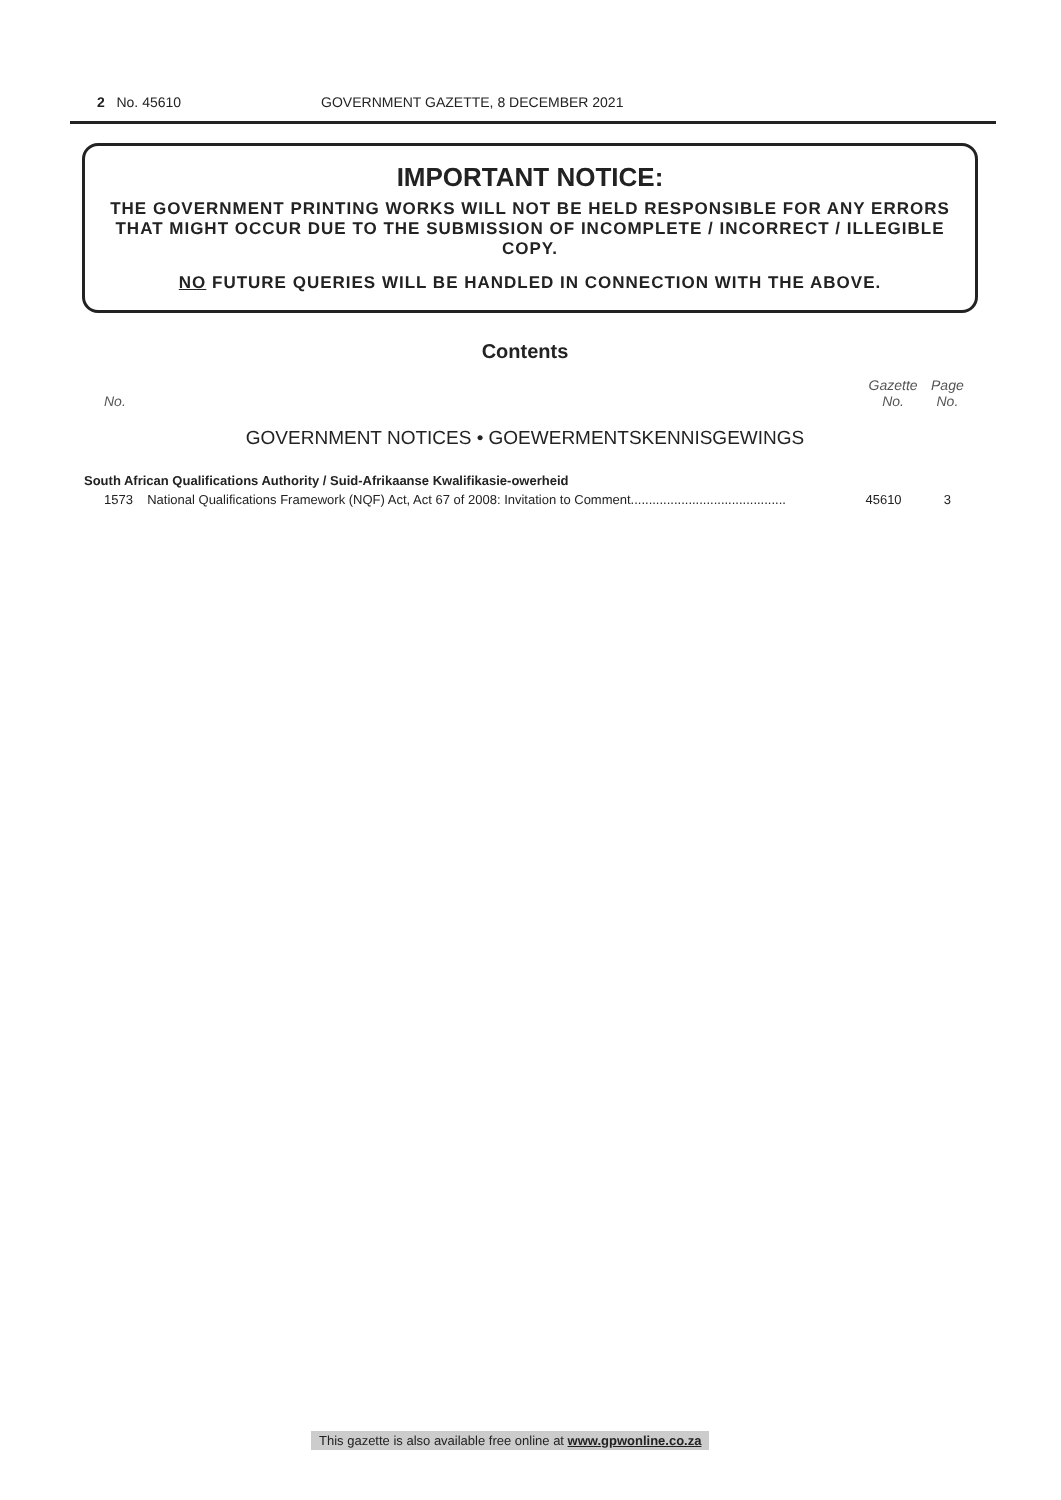2 No. 45610 GOVERNMENT GAZETTE, 8 DECEMBER 2021
IMPORTANT NOTICE:
THE GOVERNMENT PRINTING WORKS WILL NOT BE HELD RESPONSIBLE FOR ANY ERRORS THAT MIGHT OCCUR DUE TO THE SUBMISSION OF INCOMPLETE / INCORRECT / ILLEGIBLE COPY.
NO FUTURE QUERIES WILL BE HANDLED IN CONNECTION WITH THE ABOVE.
Contents
| No. | | Gazette No. | Page No. |
| --- | --- | --- | --- |
| GOVERNMENT NOTICES • GOEWERMENTSKENNISGEWINGS | | | |
| South African Qualifications Authority / Suid-Afrikaanse Kwalifikasie-owerheid | | | |
| 1573 | National Qualifications Framework (NQF) Act, Act 67 of 2008: Invitation to Comment........................................... | 45610 | 3 |
This gazette is also available free online at www.gpwonline.co.za